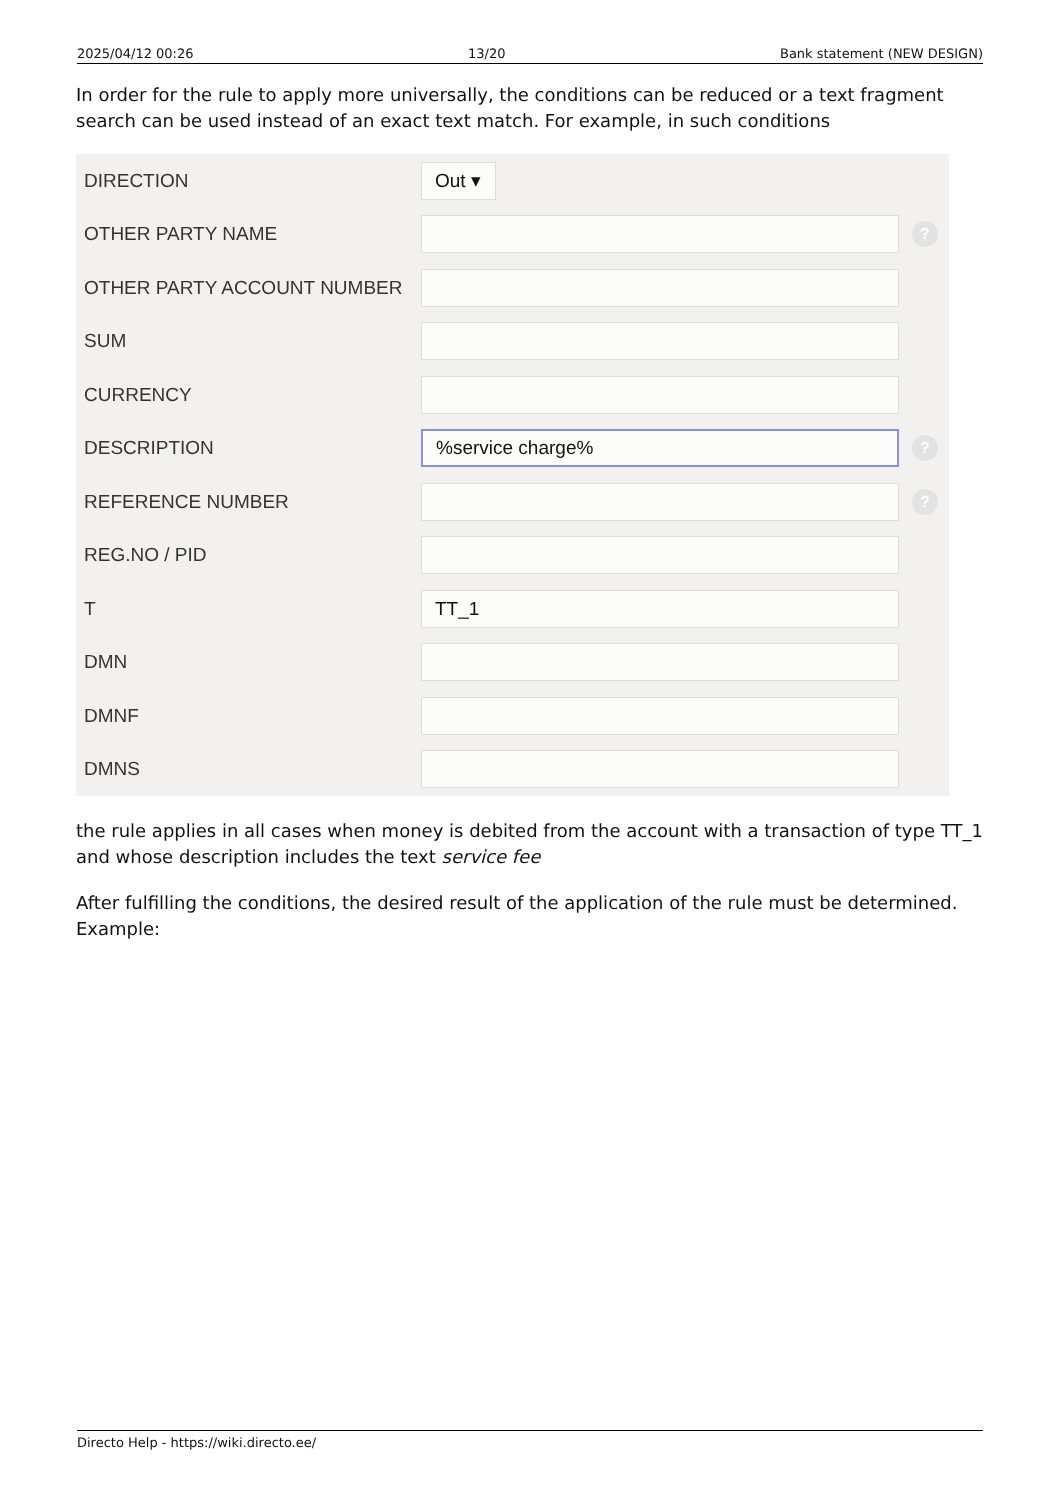2025/04/12 00:26 13/20 Bank statement (NEW DESIGN)
In order for the rule to apply more universally, the conditions can be reduced or a text fragment search can be used instead of an exact text match. For example, in such conditions
DIRECTION
Out ▾
OTHER PARTY NAME
?
OTHER PARTY ACCOUNT NUMBER
SUM
CURRENCY
DESCRIPTION
%service charge%
?
REFERENCE NUMBER
?
REG.NO / PID
T
TT_1
DMN
DMNF
DMNS
the rule applies in all cases when money is debited from the account with a transaction of type TT_1 and whose description includes the text service fee
After fulfilling the conditions, the desired result of the application of the rule must be determined. Example:
Directo Help - https://wiki.directo.ee/